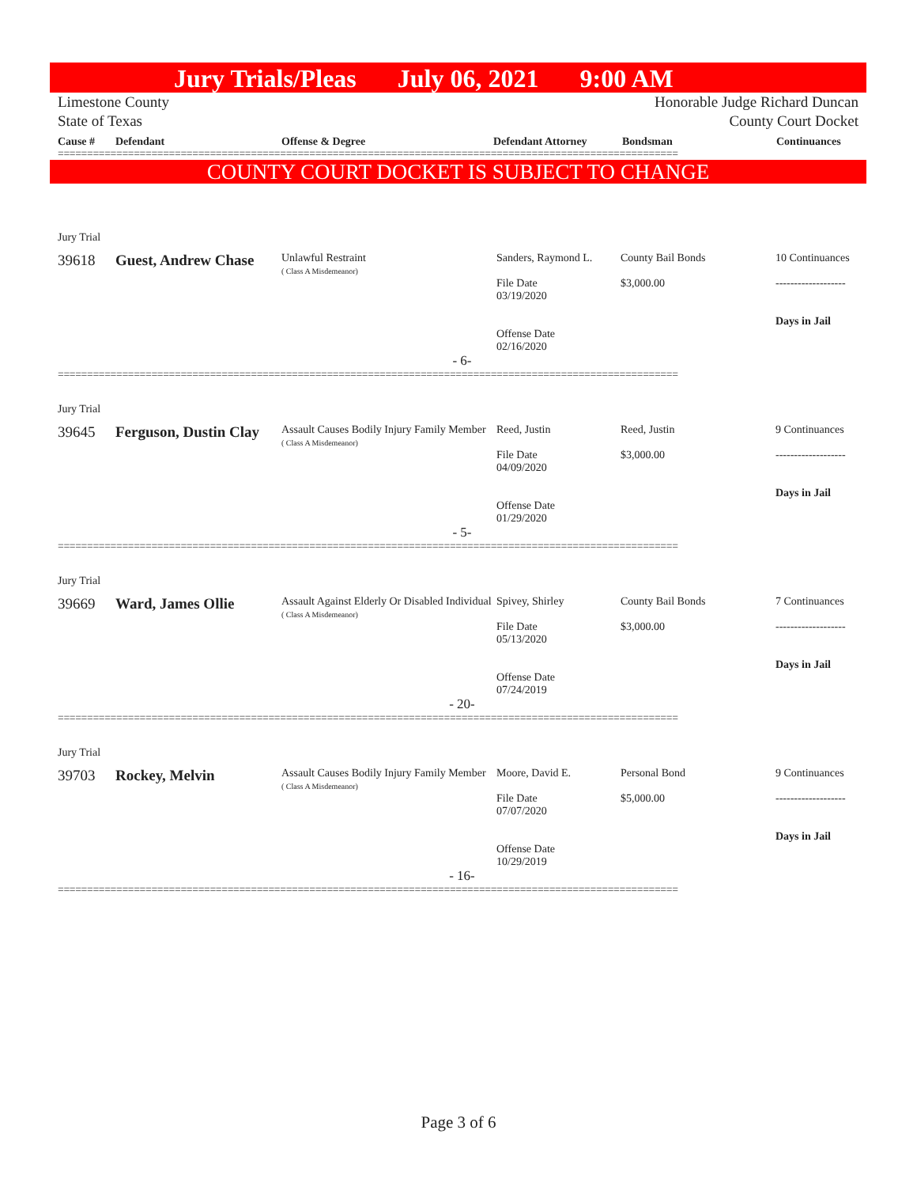Jury Trials/Pleas July 06, 2021 9:00 AM
Limestone County
State of Texas Honorable Judge Richard Duncan
County Court Docket
Cause # Defendant Offense & Degree Defendant Attorney Bondsman Continuances
==========================================================================================================
COUNTY COURT DOCKET IS SUBJECT TO CHANGE
Jury Trial
39618 Guest, Andrew Chase Unlawful Restraint
( Class A Misdemeanor) Sanders, Raymond L.
File Date
03/19/2020
Offense Date
02/16/2020 County Bail Bonds
$3,000.00 10 Continuances
-------------------
Days in Jail
- 6-
==========================================================================================================
Jury Trial
39645 Ferguson, Dustin Clay Assault Causes Bodily Injury Family Member
( Class A Misdemeanor) Reed, Justin
File Date
04/09/2020
Offense Date
01/29/2020 Reed, Justin
$3,000.00 9 Continuances
-------------------
Days in Jail
- 5-
==========================================================================================================
Jury Trial
39669 Ward, James Ollie Assault Against Elderly Or Disabled Individual
( Class A Misdemeanor) Spivey, Shirley
File Date
05/13/2020
Offense Date
07/24/2019 County Bail Bonds
$3,000.00 7 Continuances
-------------------
Days in Jail
- 20-
==========================================================================================================
Jury Trial
39703 Rockey, Melvin Assault Causes Bodily Injury Family Member
( Class A Misdemeanor) Moore, David E.
File Date
07/07/2020
Offense Date
10/29/2019 Personal Bond
$5,000.00 9 Continuances
-------------------
Days in Jail
- 16-
==========================================================================================================
Page 3 of 6